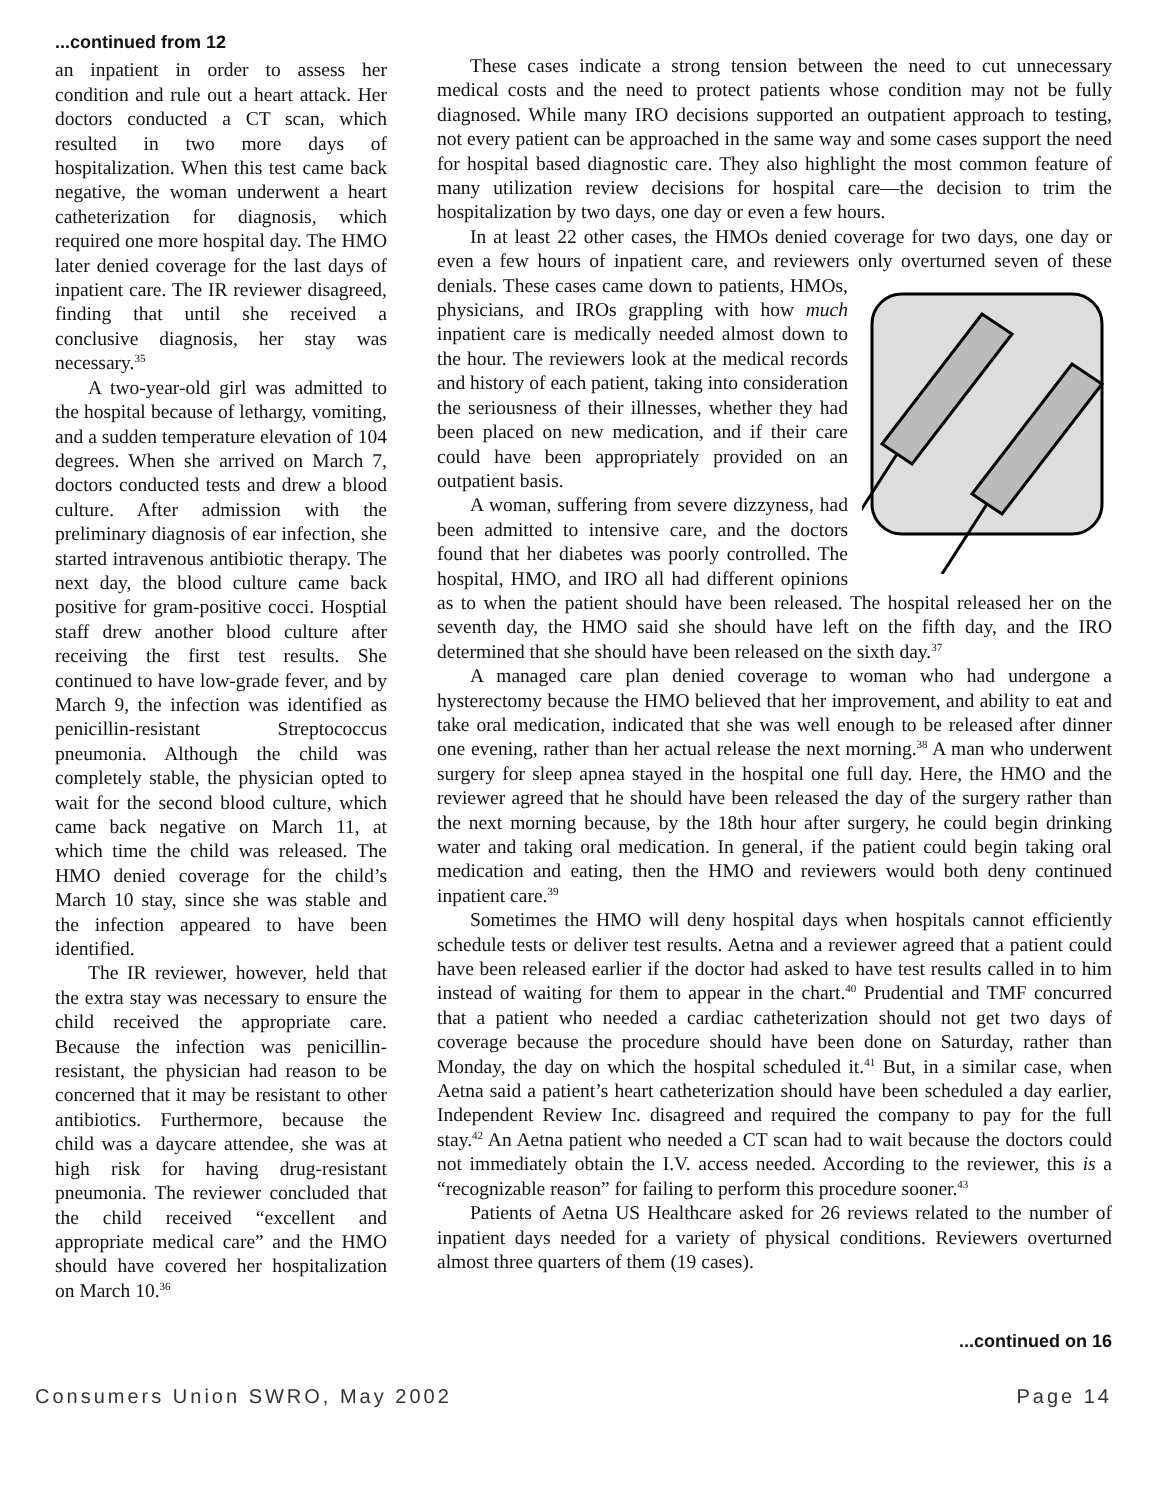...continued from 12
an inpatient in order to assess her condition and rule out a heart attack. Her doctors conducted a CT scan, which resulted in two more days of hospitalization. When this test came back negative, the woman underwent a heart catheterization for diagnosis, which required one more hospital day. The HMO later denied coverage for the last days of inpatient care. The IR reviewer disagreed, finding that until she received a conclusive diagnosis, her stay was necessary.<sup>35</sup>
A two-year-old girl was admitted to the hospital because of lethargy, vomiting, and a sudden temperature elevation of 104 degrees. When she arrived on March 7, doctors conducted tests and drew a blood culture. After admission with the preliminary diagnosis of ear infection, she started intravenous antibiotic therapy. The next day, the blood culture came back positive for gram-positive cocci. Hosptial staff drew another blood culture after receiving the first test results. She continued to have low-grade fever, and by March 9, the infection was identified as penicillin-resistant Streptococcus pneumonia. Although the child was completely stable, the physician opted to wait for the second blood culture, which came back negative on March 11, at which time the child was released. The HMO denied coverage for the child’s March 10 stay, since she was stable and the infection appeared to have been identified.
The IR reviewer, however, held that the extra stay was necessary to ensure the child received the appropriate care. Because the infection was penicillin-resistant, the physician had reason to be concerned that it may be resistant to other antibiotics. Furthermore, because the child was a daycare attendee, she was at high risk for having drug-resistant pneumonia. The reviewer concluded that the child received “excellent and appropriate medical care” and the HMO should have covered her hospitalization on March 10.<sup>36</sup>
These cases indicate a strong tension between the need to cut unnecessary medical costs and the need to protect patients whose condition may not be fully diagnosed. While many IRO decisions supported an outpatient approach to testing, not every patient can be approached in the same way and some cases support the need for hospital based diagnostic care. They also highlight the most common feature of many utilization review decisions for hospital care—the decision to trim the hospitalization by two days, one day or even a few hours.
In at least 22 other cases, the HMOs denied coverage for two days, one day or even a few hours of inpatient care, and reviewers only overturned seven of these denials. These cases came down to patients, HMOs, physicians, and IROs grappling with how much inpatient care is medically needed almost down to the hour. The reviewers look at the medical records and history of each patient, taking into consideration the seriousness of their illnesses, whether they had been placed on new medication, and if their care could have been appropriately provided on an outpatient basis.
A woman, suffering from severe dizzyness, had been admitted to intensive care, and the doctors found that her diabetes was poorly controlled. The hospital, HMO, and IRO all had different opinions as to when the patient should have been released. The hospital released her on the seventh day, the HMO said she should have left on the fifth day, and the IRO determined that she should have been released on the sixth day.<sup>37</sup>
A managed care plan denied coverage to woman who had undergone a hysterectomy because the HMO believed that her improvement, and ability to eat and take oral medication, indicated that she was well enough to be released after dinner one evening, rather than her actual release the next morning.<sup>38</sup> A man who underwent surgery for sleep apnea stayed in the hospital one full day. Here, the HMO and the reviewer agreed that he should have been released the day of the surgery rather than the next morning because, by the 18th hour after surgery, he could begin drinking water and taking oral medication. In general, if the patient could begin taking oral medication and eating, then the HMO and reviewers would both deny continued inpatient care.<sup>39</sup>
Sometimes the HMO will deny hospital days when hospitals cannot efficiently schedule tests or deliver test results. Aetna and a reviewer agreed that a patient could have been released earlier if the doctor had asked to have test results called in to him instead of waiting for them to appear in the chart.<sup>40</sup> Prudential and TMF concurred that a patient who needed a cardiac catheterization should not get two days of coverage because the procedure should have been done on Saturday, rather than Monday, the day on which the hospital scheduled it.<sup>41</sup> But, in a similar case, when Aetna said a patient’s heart catheterization should have been scheduled a day earlier, Independent Review Inc. disagreed and required the company to pay for the full stay.<sup>42</sup> An Aetna patient who needed a CT scan had to wait because the doctors could not immediately obtain the I.V. access needed. According to the reviewer, this is a “recognizable reason” for failing to perform this procedure sooner.<sup>43</sup>
Patients of Aetna US Healthcare asked for 26 reviews related to the number of inpatient days needed for a variety of physical conditions. Reviewers overturned almost three quarters of them (19 cases).
...continued on 16
Consumers Union SWRO, May 2002 Page 14